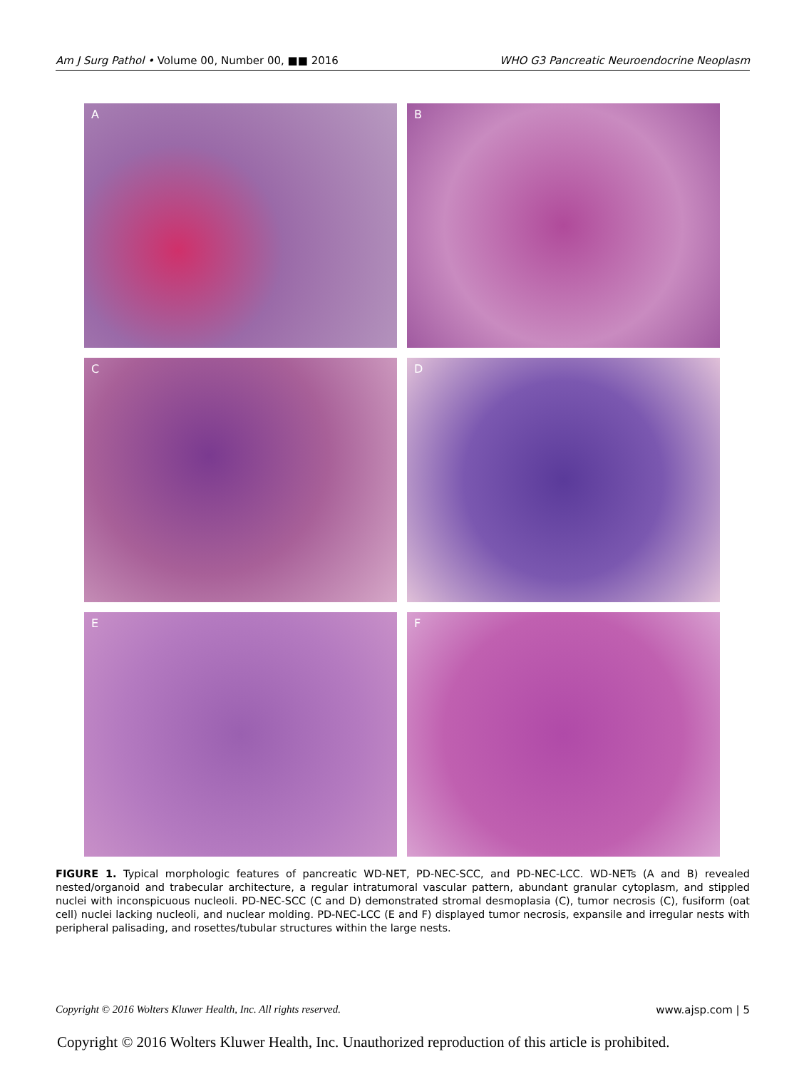Am J Surg Pathol • Volume 00, Number 00, ■■ 2016 WHO G3 Pancreatic Neuroendocrine Neoplasm
A
B
C
D
E
F
FIGURE 1. Typical morphologic features of pancreatic WD-NET, PD-NEC-SCC, and PD-NEC-LCC. WD-NETs (A and B) revealed nested/organoid and trabecular architecture, a regular intratumoral vascular pattern, abundant granular cytoplasm, and stippled nuclei with inconspicuous nucleoli. PD-NEC-SCC (C and D) demonstrated stromal desmoplasia (C), tumor necrosis (C), fusiform (oat cell) nuclei lacking nucleoli, and nuclear molding. PD-NEC-LCC (E and F) displayed tumor necrosis, expansile and irregular nests with peripheral palisading, and rosettes/tubular structures within the large nests.
Copyright © 2016 Wolters Kluwer Health, Inc. All rights reserved. www.ajsp.com | 5
Copyright © 2016 Wolters Kluwer Health, Inc. Unauthorized reproduction of this article is prohibited.